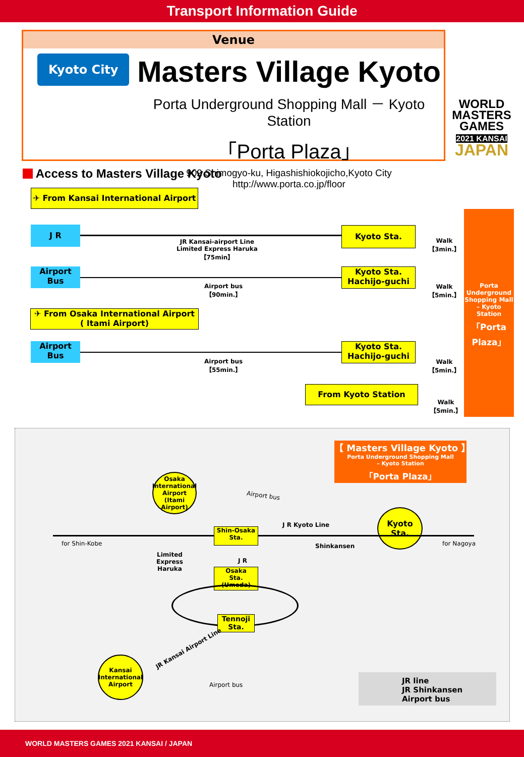Transport Information Guide
Venue
Kyoto City
Masters Village Kyoto
Porta Underground Shopping Mall － Kyoto Station
「Porta Plaza」
902 Shimogyo-ku, Higashishiokojicho,Kyoto City
http://www.porta.co.jp/floor
WORLD
MASTERS
GAMES
2021 KANSAI
JAPAN
Access to Masters Village Kyoto
✈ From Kansai International Airport
J R
JR Kansai-airport Line
Limited Express Haruka
【75min】
Kyoto Sta.
Walk
【3min.】
Airport
Bus
Airport bus
【90min.】
Kyoto Sta.
Hachijo-guchi
Walk
【5min.】
✈ From Osaka International Airport
( Itami Airport)
Airport
Bus
Airport bus
【55min.】
Kyoto Sta.
Hachijo-guchi
Walk
【5min.】
From Kyoto Station
Walk
【5min.】
Porta Underground Shopping Mall – Kyoto Station
「Porta Plaza」
【 Masters Village Kyoto 】
Porta Underground Shopping Mall
– Kyoto Station
「Porta Plaza」
Osaka International Airport (Itami Airport)
Kyoto
Sta.
Kansai International Airport
Airport bus
J R Kyoto Line
for Shin-Kobe for Nagoya
Shinkansen
Shin-Osaka
Sta.
Limited
Express
Haruka
J R
Osaka
Sta.
(Umeda)
Tennoji
Sta.
JR Kansai Airport Line
Airport bus
JR line
JR Shinkansen
Airport bus
WORLD MASTERS GAMES 2021 KANSAI / JAPAN